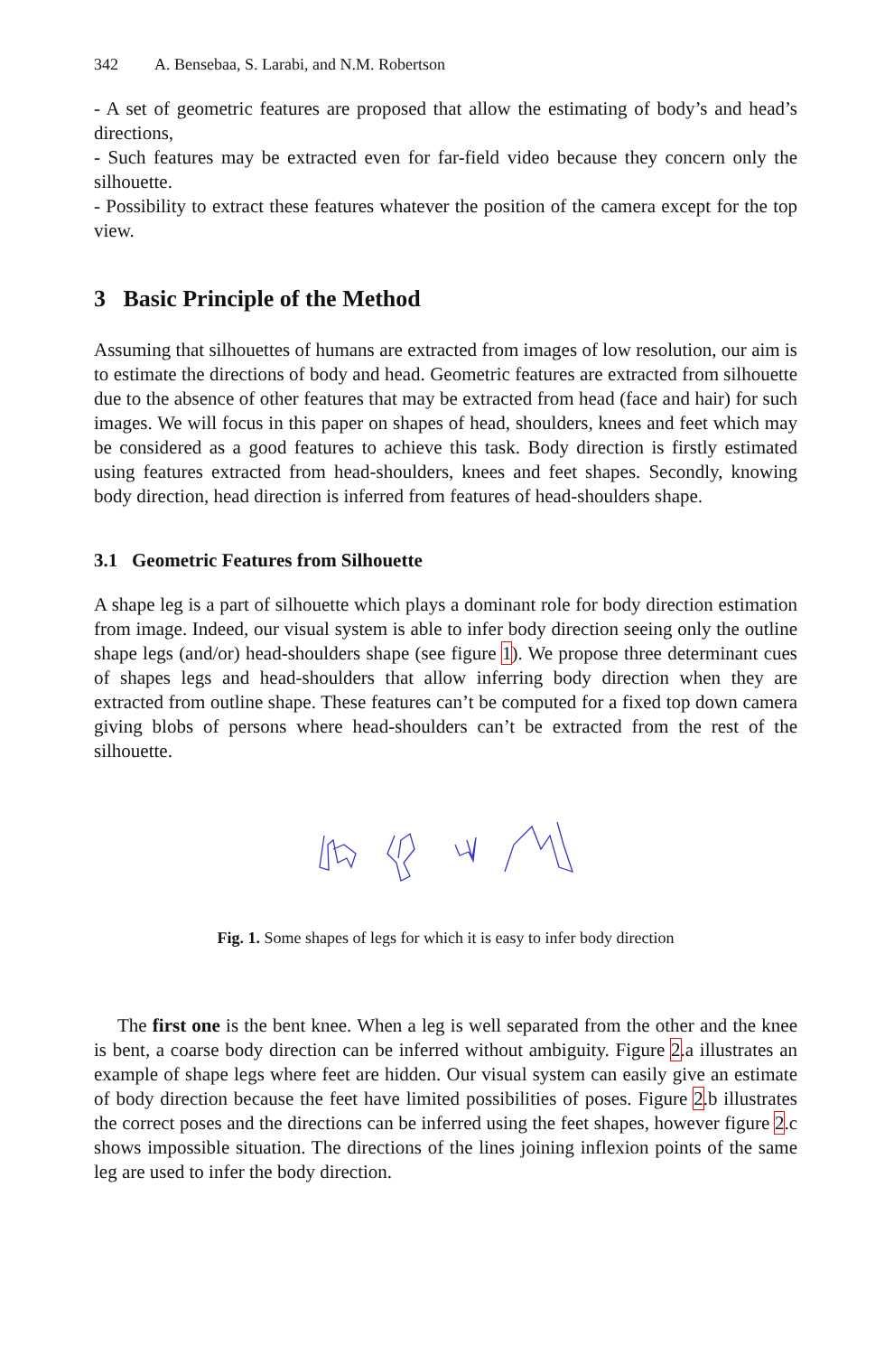342 A. Bensebaa, S. Larabi, and N.M. Robertson
- A set of geometric features are proposed that allow the estimating of body’s and head’s directions,
- Such features may be extracted even for far-field video because they concern only the silhouette.
- Possibility to extract these features whatever the position of the camera except for the top view.
3 Basic Principle of the Method
Assuming that silhouettes of humans are extracted from images of low resolution, our aim is to estimate the directions of body and head. Geometric features are extracted from silhouette due to the absence of other features that may be extracted from head (face and hair) for such images. We will focus in this paper on shapes of head, shoulders, knees and feet which may be considered as a good features to achieve this task. Body direction is firstly estimated using features extracted from head-shoulders, knees and feet shapes. Secondly, knowing body direction, head direction is inferred from features of head-shoulders shape.
3.1 Geometric Features from Silhouette
A shape leg is a part of silhouette which plays a dominant role for body direction estimation from image. Indeed, our visual system is able to infer body direction seeing only the outline shape legs (and/or) head-shoulders shape (see figure 1). We propose three determinant cues of shapes legs and head-shoulders that allow inferring body direction when they are extracted from outline shape. These features can’t be computed for a fixed top down camera giving blobs of persons where head-shoulders can’t be extracted from the rest of the silhouette.
Fig. 1. Some shapes of legs for which it is easy to infer body direction
The first one is the bent knee. When a leg is well separated from the other and the knee is bent, a coarse body direction can be inferred without ambiguity. Figure 2.a illustrates an example of shape legs where feet are hidden. Our visual system can easily give an estimate of body direction because the feet have limited possibilities of poses. Figure 2.b illustrates the correct poses and the directions can be inferred using the feet shapes, however figure 2.c shows impossible situation. The directions of the lines joining inflexion points of the same leg are used to infer the body direction.